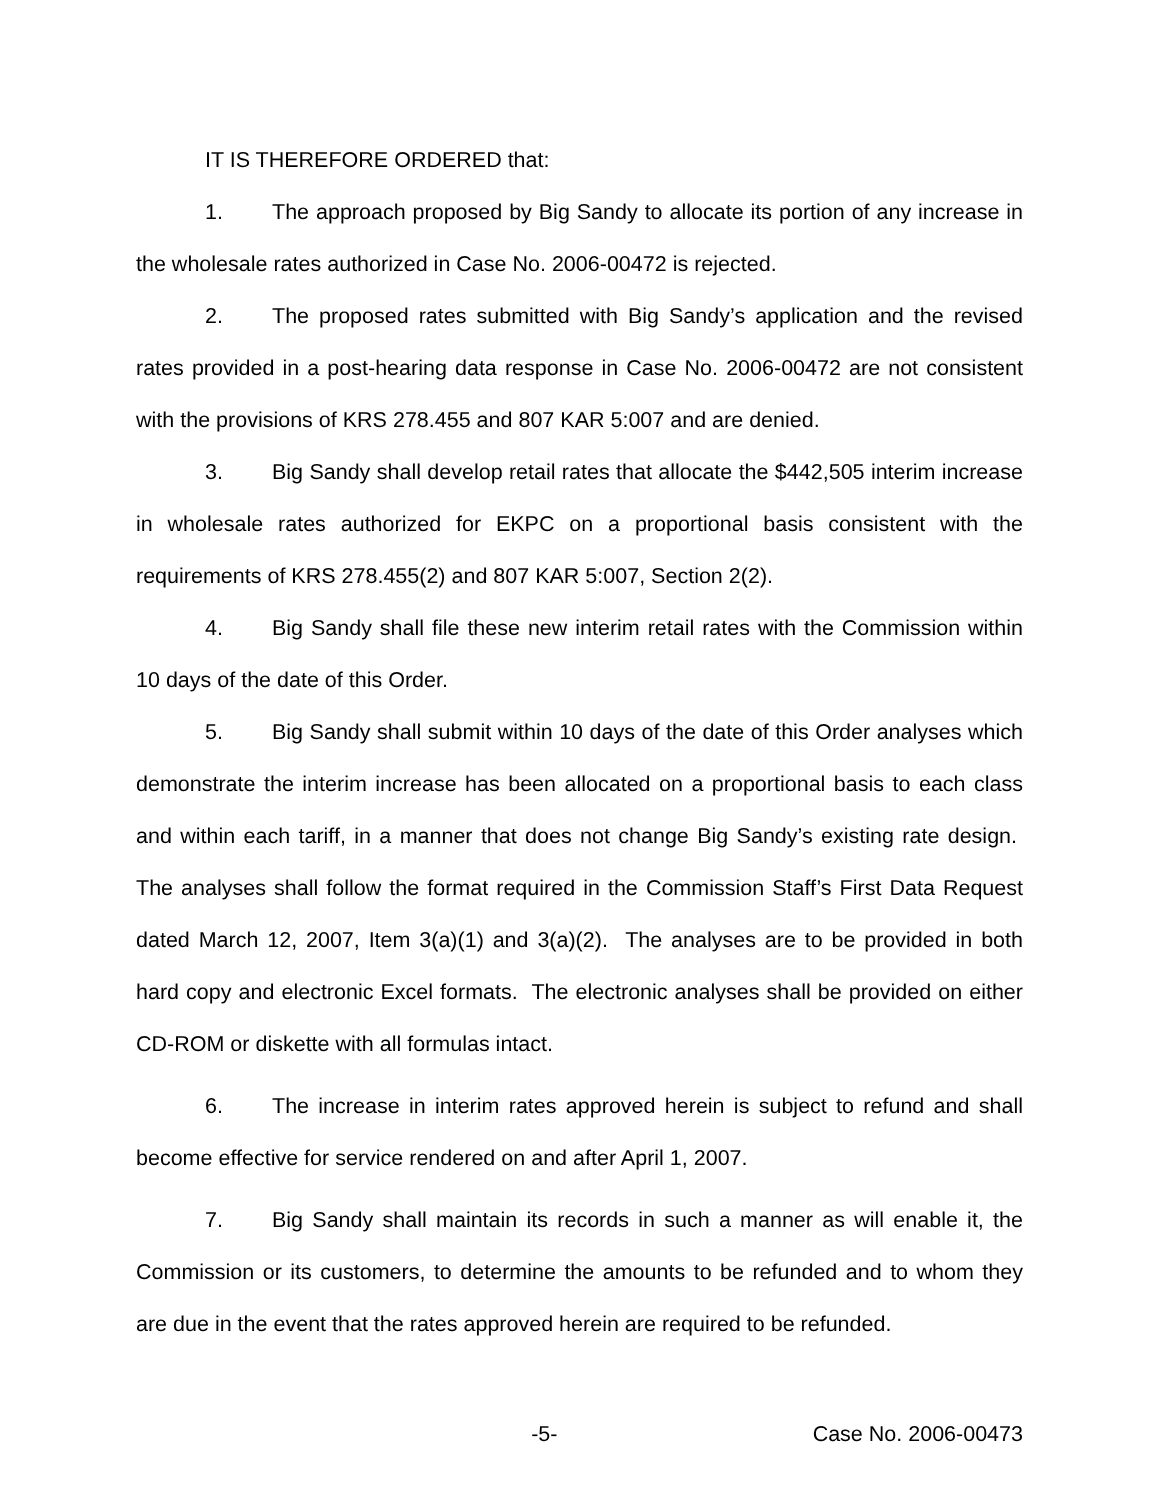IT IS THEREFORE ORDERED that:
1. The approach proposed by Big Sandy to allocate its portion of any increase in the wholesale rates authorized in Case No. 2006-00472 is rejected.
2. The proposed rates submitted with Big Sandy’s application and the revised rates provided in a post-hearing data response in Case No. 2006-00472 are not consistent with the provisions of KRS 278.455 and 807 KAR 5:007 and are denied.
3. Big Sandy shall develop retail rates that allocate the $442,505 interim increase in wholesale rates authorized for EKPC on a proportional basis consistent with the requirements of KRS 278.455(2) and 807 KAR 5:007, Section 2(2).
4. Big Sandy shall file these new interim retail rates with the Commission within 10 days of the date of this Order.
5. Big Sandy shall submit within 10 days of the date of this Order analyses which demonstrate the interim increase has been allocated on a proportional basis to each class and within each tariff, in a manner that does not change Big Sandy’s existing rate design. The analyses shall follow the format required in the Commission Staff’s First Data Request dated March 12, 2007, Item 3(a)(1) and 3(a)(2). The analyses are to be provided in both hard copy and electronic Excel formats. The electronic analyses shall be provided on either CD-ROM or diskette with all formulas intact.
6. The increase in interim rates approved herein is subject to refund and shall become effective for service rendered on and after April 1, 2007.
7. Big Sandy shall maintain its records in such a manner as will enable it, the Commission or its customers, to determine the amounts to be refunded and to whom they are due in the event that the rates approved herein are required to be refunded.
-5- Case No. 2006-00473